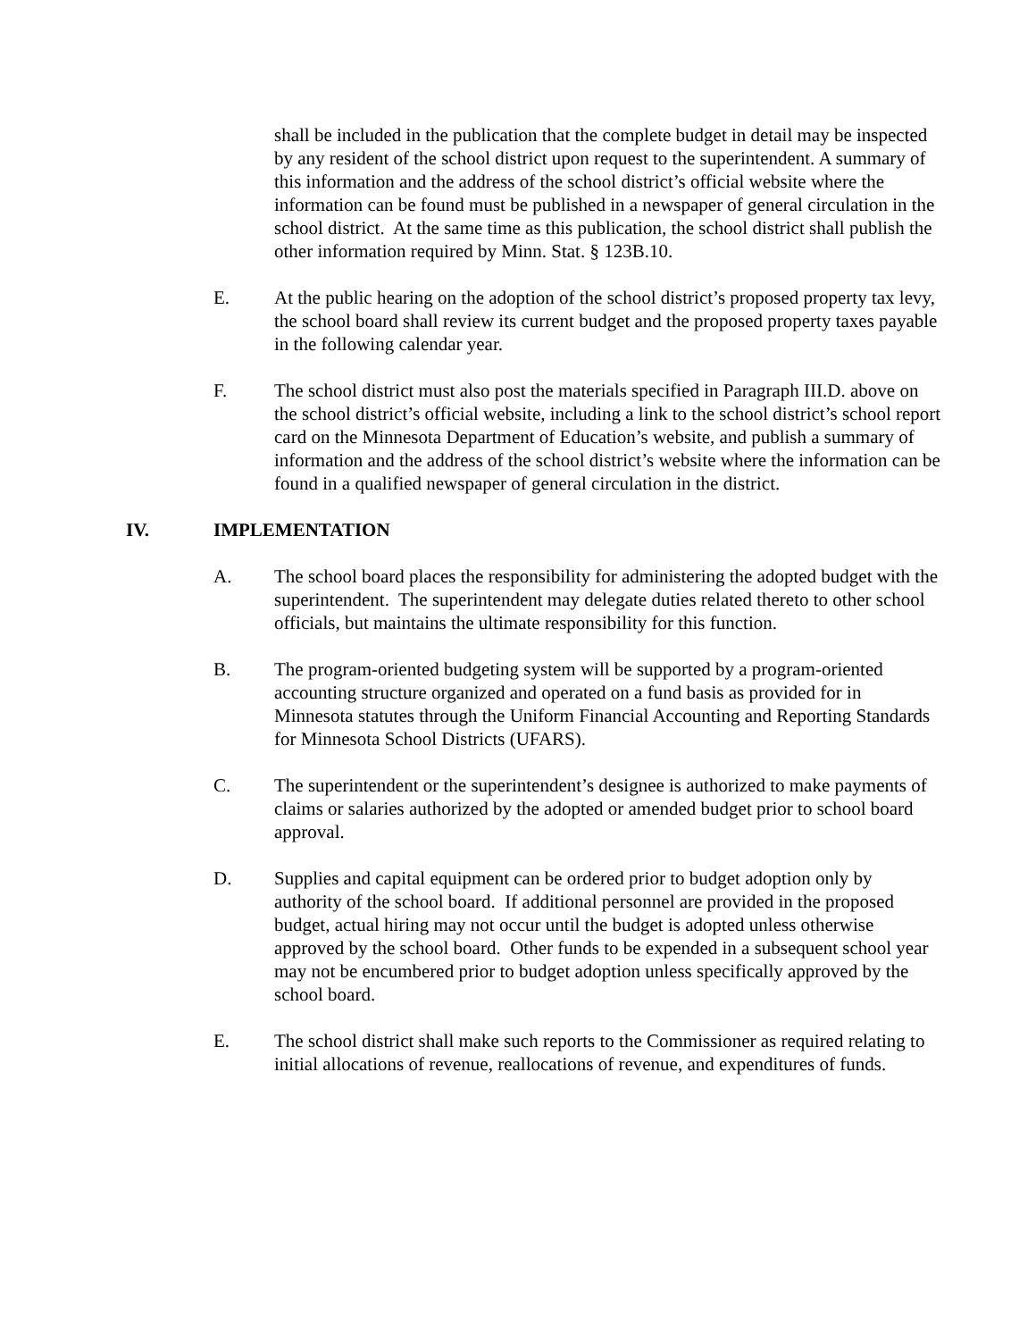shall be included in the publication that the complete budget in detail may be inspected by any resident of the school district upon request to the superintendent. A summary of this information and the address of the school district’s official website where the information can be found must be published in a newspaper of general circulation in the school district. At the same time as this publication, the school district shall publish the other information required by Minn. Stat. § 123B.10.
E. At the public hearing on the adoption of the school district’s proposed property tax levy, the school board shall review its current budget and the proposed property taxes payable in the following calendar year.
F. The school district must also post the materials specified in Paragraph III.D. above on the school district’s official website, including a link to the school district’s school report card on the Minnesota Department of Education’s website, and publish a summary of information and the address of the school district’s website where the information can be found in a qualified newspaper of general circulation in the district.
IV. IMPLEMENTATION
A. The school board places the responsibility for administering the adopted budget with the superintendent. The superintendent may delegate duties related thereto to other school officials, but maintains the ultimate responsibility for this function.
B. The program-oriented budgeting system will be supported by a program-oriented accounting structure organized and operated on a fund basis as provided for in Minnesota statutes through the Uniform Financial Accounting and Reporting Standards for Minnesota School Districts (UFARS).
C. The superintendent or the superintendent’s designee is authorized to make payments of claims or salaries authorized by the adopted or amended budget prior to school board approval.
D. Supplies and capital equipment can be ordered prior to budget adoption only by authority of the school board. If additional personnel are provided in the proposed budget, actual hiring may not occur until the budget is adopted unless otherwise approved by the school board. Other funds to be expended in a subsequent school year may not be encumbered prior to budget adoption unless specifically approved by the school board.
E. The school district shall make such reports to the Commissioner as required relating to initial allocations of revenue, reallocations of revenue, and expenditures of funds.